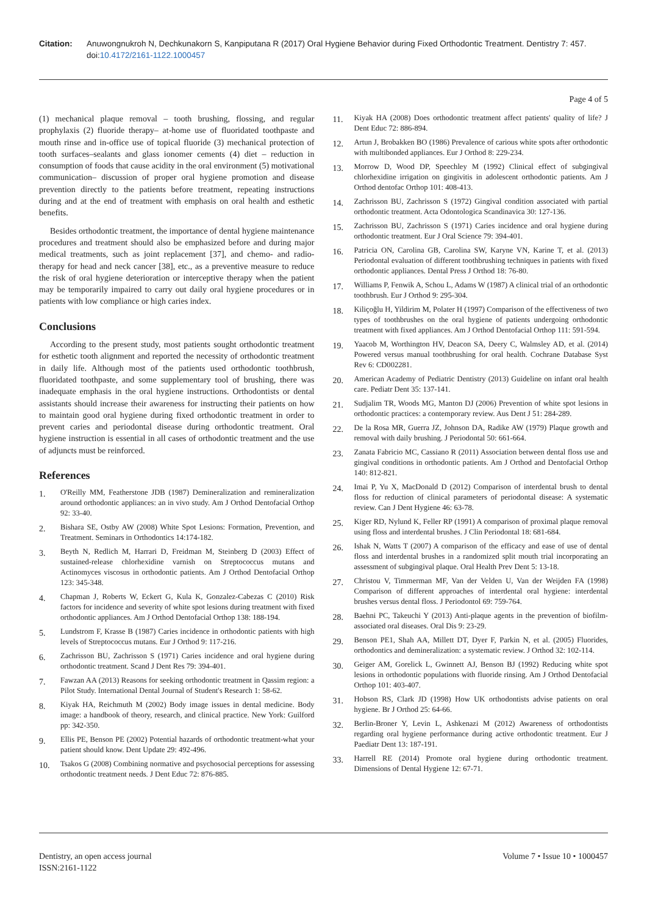Citation: Anuwongnukroh N, Dechkunakorn S, Kanpiputana R (2017) Oral Hygiene Behavior during Fixed Orthodontic Treatment. Dentistry 7: 457. doi:10.4172/2161-1122.1000457
Page 4 of 5
(1) mechanical plaque removal – tooth brushing, flossing, and regular prophylaxis (2) fluoride therapy– at-home use of fluoridated toothpaste and mouth rinse and in-office use of topical fluoride (3) mechanical protection of tooth surfaces–sealants and glass ionomer cements (4) diet – reduction in consumption of foods that cause acidity in the oral environment (5) motivational communication– discussion of proper oral hygiene promotion and disease prevention directly to the patients before treatment, repeating instructions during and at the end of treatment with emphasis on oral health and esthetic benefits.
Besides orthodontic treatment, the importance of dental hygiene maintenance procedures and treatment should also be emphasized before and during major medical treatments, such as joint replacement [37], and chemo- and radio-therapy for head and neck cancer [38], etc., as a preventive measure to reduce the risk of oral hygiene deterioration or interceptive therapy when the patient may be temporarily impaired to carry out daily oral hygiene procedures or in patients with low compliance or high caries index.
Conclusions
According to the present study, most patients sought orthodontic treatment for esthetic tooth alignment and reported the necessity of orthodontic treatment in daily life. Although most of the patients used orthodontic toothbrush, fluoridated toothpaste, and some supplementary tool of brushing, there was inadequate emphasis in the oral hygiene instructions. Orthodontists or dental assistants should increase their awareness for instructing their patients on how to maintain good oral hygiene during fixed orthodontic treatment in order to prevent caries and periodontal disease during orthodontic treatment. Oral hygiene instruction is essential in all cases of orthodontic treatment and the use of adjuncts must be reinforced.
References
1. O'Reilly MM, Featherstone JDB (1987) Demineralization and remineralization around orthodontic appliances: an in vivo study. Am J Orthod Dentofacial Orthop 92: 33-40.
2. Bishara SE, Ostby AW (2008) White Spot Lesions: Formation, Prevention, and Treatment. Seminars in Orthodontics 14:174-182.
3. Beyth N, Redlich M, Harrari D, Freidman M, Steinberg D (2003) Effect of sustained-release chlorhexidine varnish on Streptococcus mutans and Actinomyces viscosus in orthodontic patients. Am J Orthod Dentofacial Orthop 123: 345-348.
4. Chapman J, Roberts W, Eckert G, Kula K, Gonzalez-Cabezas C (2010) Risk factors for incidence and severity of white spot lesions during treatment with fixed orthodontic appliances. Am J Orthod Dentofacial Orthop 138: 188-194.
5. Lundstrom F, Krasse B (1987) Caries incidence in orthodontic patients with high levels of Streptococcus mutans. Eur J Orthod 9: 117-216.
6. Zachrisson BU, Zachrisson S (1971) Caries incidence and oral hygiene during orthodontic treatment. Scand J Dent Res 79: 394-401.
7. Fawzan AA (2013) Reasons for seeking orthodontic treatment in Qassim region: a Pilot Study. International Dental Journal of Student's Research 1: 58-62.
8. Kiyak HA, Reichmuth M (2002) Body image issues in dental medicine. Body image: a handbook of theory, research, and clinical practice. New York: Guilford pp: 342-350.
9. Ellis PE, Benson PE (2002) Potential hazards of orthodontic treatment-what your patient should know. Dent Update 29: 492-496.
10. Tsakos G (2008) Combining normative and psychosocial perceptions for assessing orthodontic treatment needs. J Dent Educ 72: 876-885.
11. Kiyak HA (2008) Does orthodontic treatment affect patients' quality of life? J Dent Educ 72: 886-894.
12. Artun J, Brobakken BO (1986) Prevalence of carious white spots after orthodontic with multibonded appliances. Eur J Orthod 8: 229-234.
13. Morrow D, Wood DP, Speechley M (1992) Clinical effect of subgingival chlorhexidine irrigation on gingivitis in adolescent orthodontic patients. Am J Orthod dentofac Orthop 101: 408-413.
14. Zachrisson BU, Zachrisson S (1972) Gingival condition associated with partial orthodontic treatment. Acta Odontologica Scandinavica 30: 127-136.
15. Zachrisson BU, Zachrisson S (1971) Caries incidence and oral hygiene during orthodontic treatment. Eur J Oral Science 79: 394-401.
16. Patricia ON, Carolina GB, Carolina SW, Karyne VN, Karine T, et al. (2013) Periodontal evaluation of different toothbrushing techniques in patients with fixed orthodontic appliances. Dental Press J Orthod 18: 76-80.
17. Williams P, Fenwik A, Schou L, Adams W (1987) A clinical trial of an orthodontic toothbrush. Eur J Orthod 9: 295-304.
18. Kiliçoğlu H, Yildirim M, Polater H (1997) Comparison of the effectiveness of two types of toothbrushes on the oral hygiene of patients undergoing orthodontic treatment with fixed appliances. Am J Orthod Dentofacial Orthop 111: 591-594.
19. Yaacob M, Worthington HV, Deacon SA, Deery C, Walmsley AD, et al. (2014) Powered versus manual toothbrushing for oral health. Cochrane Database Syst Rev 6: CD002281.
20. American Academy of Pediatric Dentistry (2013) Guideline on infant oral health care. Pediatr Dent 35: 137-141.
21. Sudjalim TR, Woods MG, Manton DJ (2006) Prevention of white spot lesions in orthodontic practices: a contemporary review. Aus Dent J 51: 284-289.
22. De la Rosa MR, Guerra JZ, Johnson DA, Radike AW (1979) Plaque growth and removal with daily brushing. J Periodontal 50: 661-664.
23. Zanata Fabricio MC, Cassiano R (2011) Association between dental floss use and gingival conditions in orthodontic patients. Am J Orthod and Dentofacial Orthop 140: 812-821.
24. Imai P, Yu X, MacDonald D (2012) Comparison of interdental brush to dental floss for reduction of clinical parameters of periodontal disease: A systematic review. Can J Dent Hygiene 46: 63-78.
25. Kiger RD, Nylund K, Feller RP (1991) A comparison of proximal plaque removal using floss and interdental brushes. J Clin Periodontal 18: 681-684.
26. Ishak N, Watts T (2007) A comparison of the efficacy and ease of use of dental floss and interdental brushes in a randomized split mouth trial incorporating an assessment of subgingival plaque. Oral Health Prev Dent 5: 13-18.
27. Christou V, Timmerman MF, Van der Velden U, Van der Weijden FA (1998) Comparison of different approaches of interdental oral hygiene: interdental brushes versus dental floss. J Periodontol 69: 759-764.
28. Baehni PC, Takeuchi Y (2013) Anti-plaque agents in the prevention of biofilm- associated oral diseases. Oral Dis 9: 23-29.
29. Benson PE1, Shah AA, Millett DT, Dyer F, Parkin N, et al. (2005) Fluorides, orthodontics and demineralization: a systematic review. J Orthod 32: 102-114.
30. Geiger AM, Gorelick L, Gwinnett AJ, Benson BJ (1992) Reducing white spot lesions in orthodontic populations with fluoride rinsing. Am J Orthod Dentofacial Orthop 101: 403-407.
31. Hobson RS, Clark JD (1998) How UK orthodontists advise patients on oral hygiene. Br J Orthod 25: 64-66.
32. Berlin-Broner Y, Levin L, Ashkenazi M (2012) Awareness of orthodontists regarding oral hygiene performance during active orthodontic treatment. Eur J Paediatr Dent 13: 187-191.
33. Harrell RE (2014) Promote oral hygiene during orthodontic treatment. Dimensions of Dental Hygiene 12: 67-71.
Dentistry, an open access journal
ISSN:2161-1122
Volume 7 • Issue 10 • 1000457